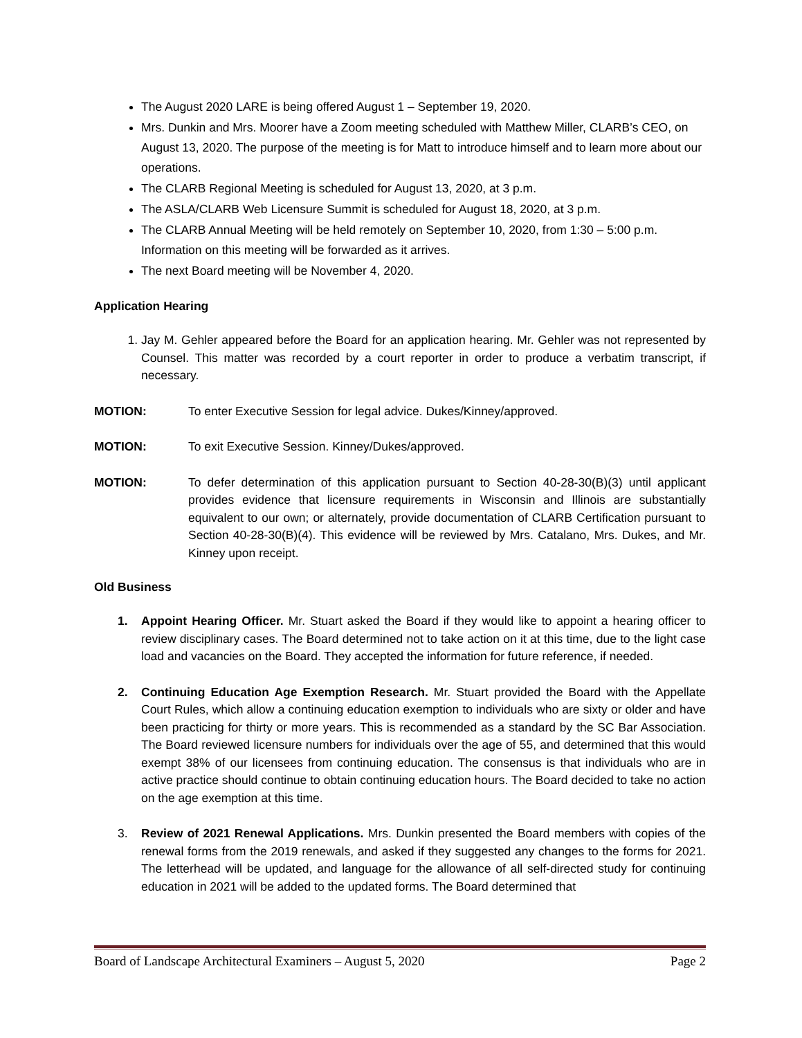The August 2020 LARE is being offered August 1 – September 19, 2020.
Mrs. Dunkin and Mrs. Moorer have a Zoom meeting scheduled with Matthew Miller, CLARB’s CEO, on August 13, 2020. The purpose of the meeting is for Matt to introduce himself and to learn more about our operations.
The CLARB Regional Meeting is scheduled for August 13, 2020, at 3 p.m.
The ASLA/CLARB Web Licensure Summit is scheduled for August 18, 2020, at 3 p.m.
The CLARB Annual Meeting will be held remotely on September 10, 2020, from 1:30 – 5:00 p.m. Information on this meeting will be forwarded as it arrives.
The next Board meeting will be November 4, 2020.
Application Hearing
1. Jay M. Gehler appeared before the Board for an application hearing. Mr. Gehler was not represented by Counsel. This matter was recorded by a court reporter in order to produce a verbatim transcript, if necessary.
MOTION: To enter Executive Session for legal advice. Dukes/Kinney/approved.
MOTION: To exit Executive Session. Kinney/Dukes/approved.
MOTION: To defer determination of this application pursuant to Section 40-28-30(B)(3) until applicant provides evidence that licensure requirements in Wisconsin and Illinois are substantially equivalent to our own; or alternately, provide documentation of CLARB Certification pursuant to Section 40-28-30(B)(4). This evidence will be reviewed by Mrs. Catalano, Mrs. Dukes, and Mr. Kinney upon receipt.
Old Business
1. Appoint Hearing Officer. Mr. Stuart asked the Board if they would like to appoint a hearing officer to review disciplinary cases. The Board determined not to take action on it at this time, due to the light case load and vacancies on the Board. They accepted the information for future reference, if needed.
2. Continuing Education Age Exemption Research. Mr. Stuart provided the Board with the Appellate Court Rules, which allow a continuing education exemption to individuals who are sixty or older and have been practicing for thirty or more years. This is recommended as a standard by the SC Bar Association. The Board reviewed licensure numbers for individuals over the age of 55, and determined that this would exempt 38% of our licensees from continuing education. The consensus is that individuals who are in active practice should continue to obtain continuing education hours. The Board decided to take no action on the age exemption at this time.
3. Review of 2021 Renewal Applications. Mrs. Dunkin presented the Board members with copies of the renewal forms from the 2019 renewals, and asked if they suggested any changes to the forms for 2021. The letterhead will be updated, and language for the allowance of all self-directed study for continuing education in 2021 will be added to the updated forms. The Board determined that
Board of Landscape Architectural Examiners – August 5, 2020 Page 2